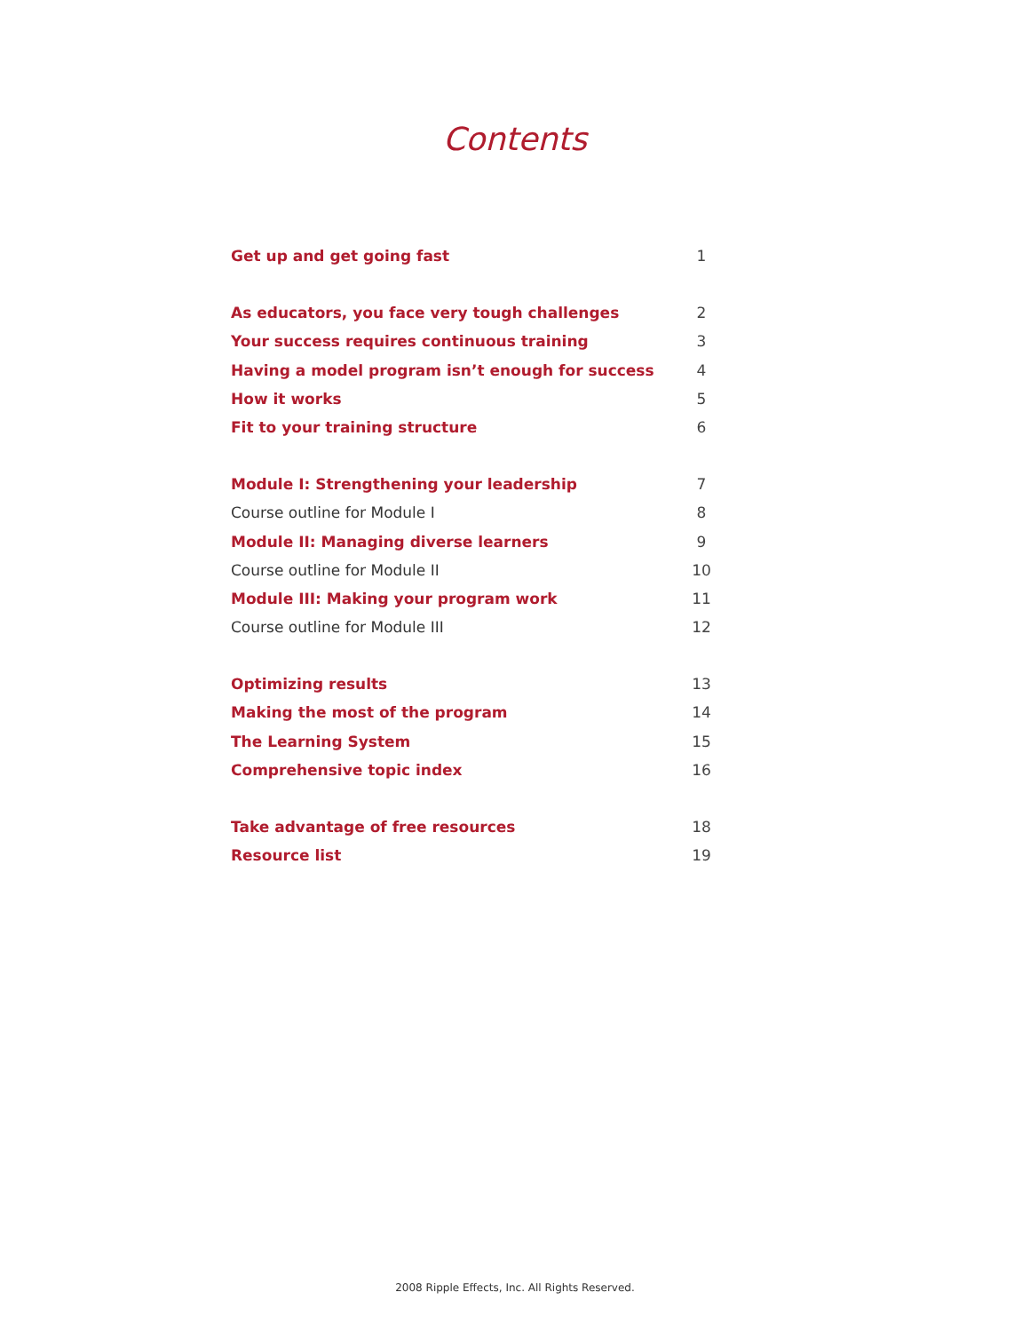Contents
Get up and get going fast 1
As educators, you face very tough challenges 2
Your success requires continuous training 3
Having a model program isn’t enough for success 4
How it works 5
Fit to your training structure 6
Module I: Strengthening your leadership 7
Course outline for Module I 8
Module II: Managing diverse learners 9
Course outline for Module II 10
Module III: Making your program work 11
Course outline for Module III 12
Optimizing results 13
Making the most of the program 14
The Learning System 15
Comprehensive topic index 16
Take advantage of free resources 18
Resource list 19
2008 Ripple Effects, Inc. All Rights Reserved.